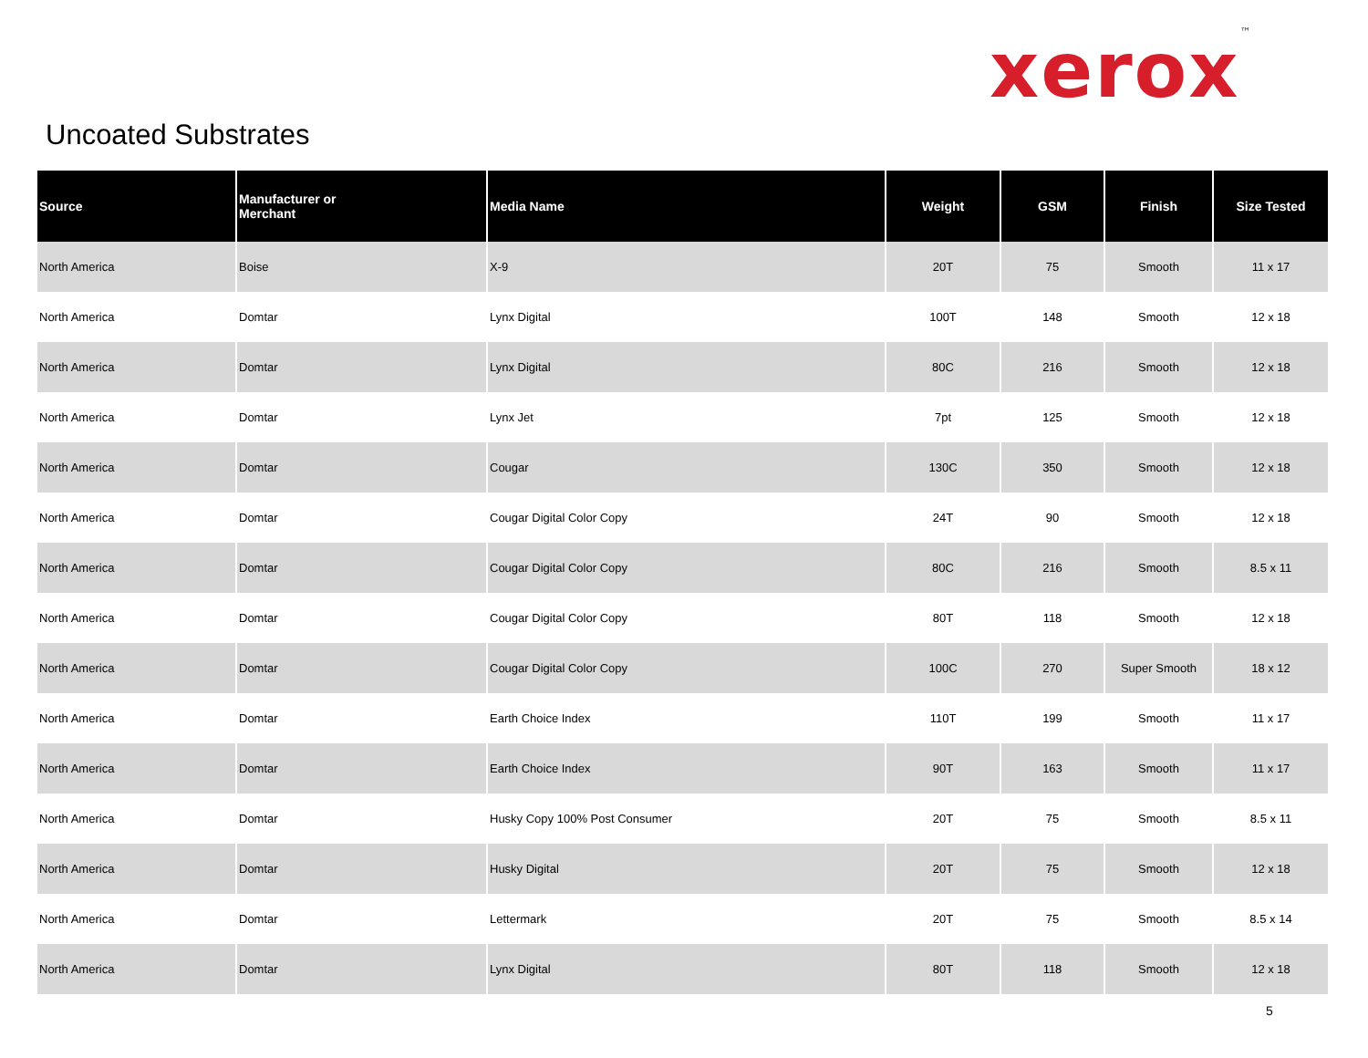xerox<sup>™</sup>
Uncoated Substrates
| Source | Manufacturer or Merchant | Media Name | Weight | GSM | Finish | Size Tested |
| --- | --- | --- | --- | --- | --- | --- |
| North America | Boise | X-9 | 20T | 75 | Smooth | 11 x 17 |
| North America | Domtar | Lynx Digital | 100T | 148 | Smooth | 12 x 18 |
| North America | Domtar | Lynx Digital | 80C | 216 | Smooth | 12 x 18 |
| North America | Domtar | Lynx Jet | 7pt | 125 | Smooth | 12 x 18 |
| North America | Domtar | Cougar | 130C | 350 | Smooth | 12 x 18 |
| North America | Domtar | Cougar Digital Color Copy | 24T | 90 | Smooth | 12 x 18 |
| North America | Domtar | Cougar Digital Color Copy | 80C | 216 | Smooth | 8.5 x 11 |
| North America | Domtar | Cougar Digital Color Copy | 80T | 118 | Smooth | 12 x 18 |
| North America | Domtar | Cougar Digital Color Copy | 100C | 270 | Super Smooth | 18 x 12 |
| North America | Domtar | Earth Choice Index | 110T | 199 | Smooth | 11 x 17 |
| North America | Domtar | Earth Choice Index | 90T | 163 | Smooth | 11 x 17 |
| North America | Domtar | Husky Copy 100% Post Consumer | 20T | 75 | Smooth | 8.5 x 11 |
| North America | Domtar | Husky Digital | 20T | 75 | Smooth | 12 x 18 |
| North America | Domtar | Lettermark | 20T | 75 | Smooth | 8.5 x 14 |
| North America | Domtar | Lynx Digital | 80T | 118 | Smooth | 12 x 18 |
5